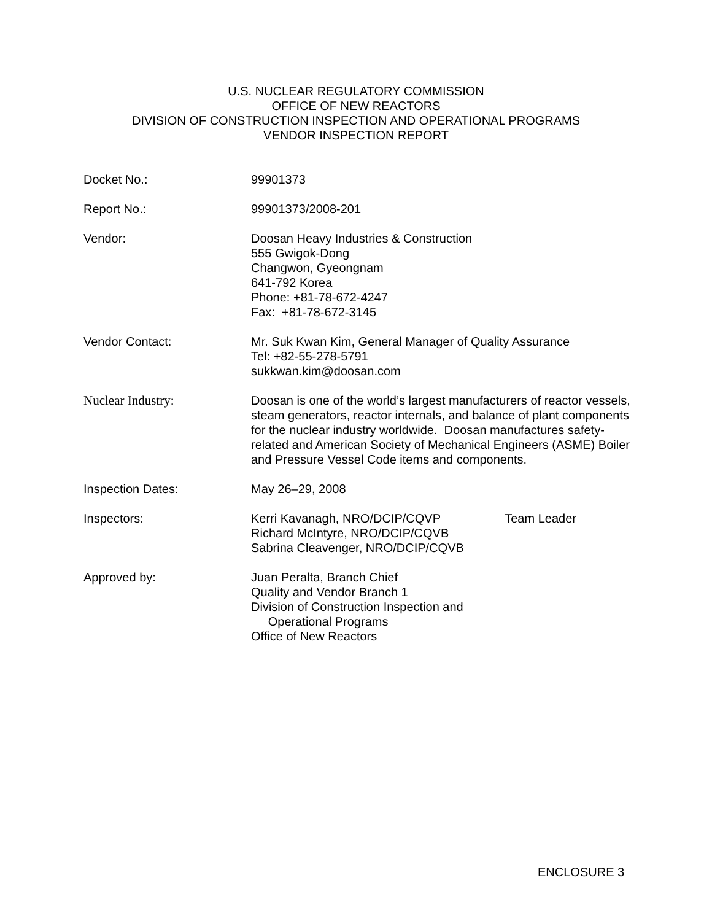U.S. NUCLEAR REGULATORY COMMISSION
OFFICE OF NEW REACTORS
DIVISION OF CONSTRUCTION INSPECTION AND OPERATIONAL PROGRAMS
VENDOR INSPECTION REPORT
Docket No.: 99901373
Report No.: 99901373/2008-201
Vendor: Doosan Heavy Industries & Construction
555 Gwigok-Dong
Changwon, Gyeongnam
641-792 Korea
Phone: +81-78-672-4247
Fax: +81-78-672-3145
Vendor Contact: Mr. Suk Kwan Kim, General Manager of Quality Assurance
Tel: +82-55-278-5791
sukkwan.kim@doosan.com
Nuclear Industry: Doosan is one of the world’s largest manufacturers of reactor vessels, steam generators, reactor internals, and balance of plant components for the nuclear industry worldwide. Doosan manufactures safety-related and American Society of Mechanical Engineers (ASME) Boiler and Pressure Vessel Code items and components.
Inspection Dates: May 26–29, 2008
Inspectors: Kerri Kavanagh, NRO/DCIP/CQVP Team Leader
Richard McIntyre, NRO/DCIP/CQVB
Sabrina Cleavenger, NRO/DCIP/CQVB
Approved by: Juan Peralta, Branch Chief
Quality and Vendor Branch 1
Division of Construction Inspection and
Operational Programs
Office of New Reactors
ENCLOSURE 3